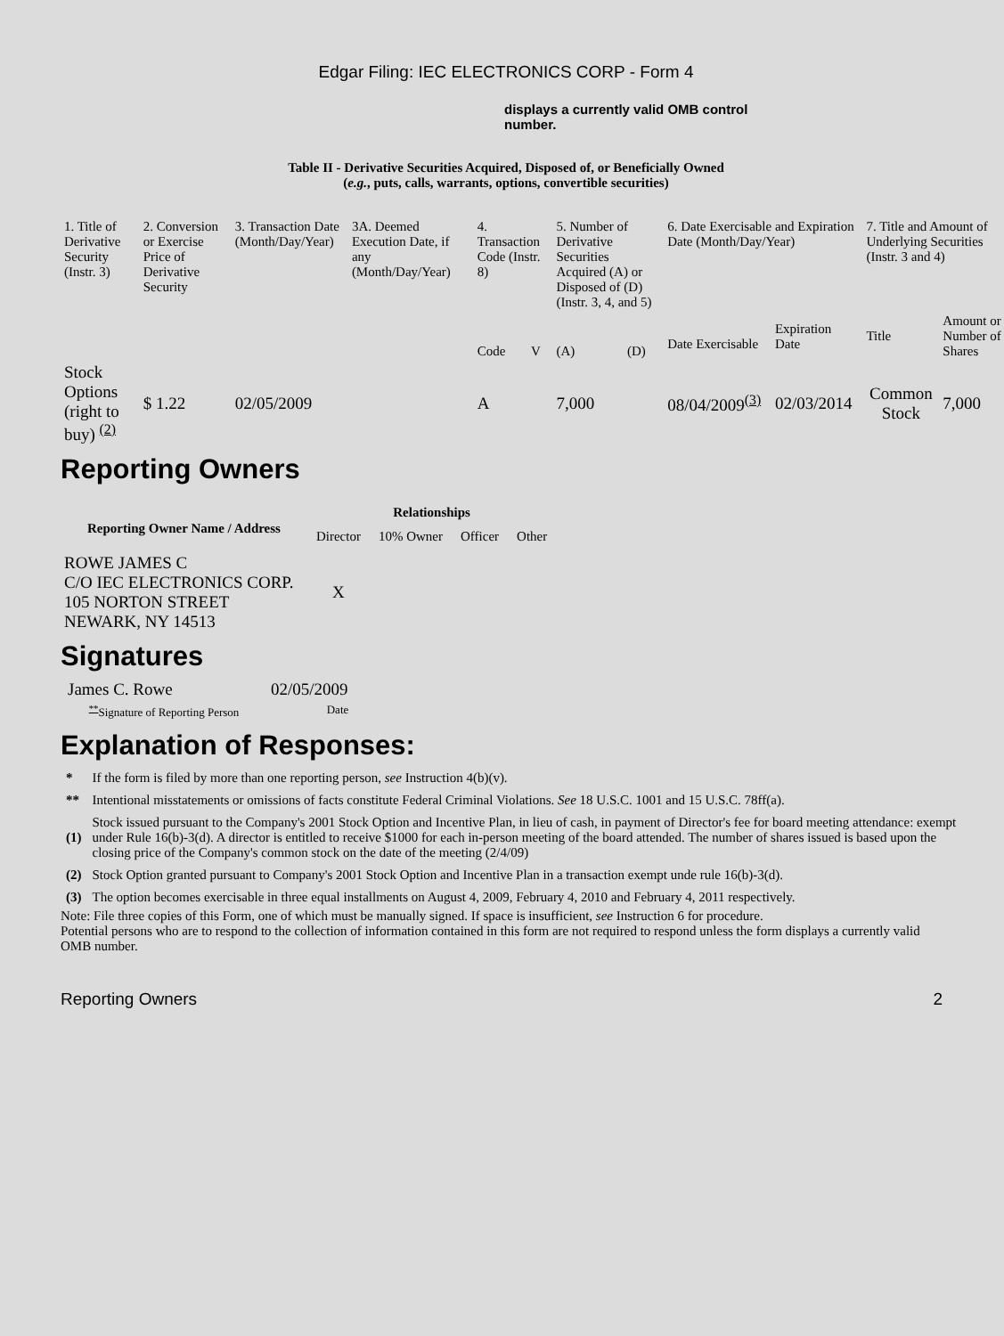Edgar Filing: IEC ELECTRONICS CORP - Form 4
displays a currently valid OMB control number.
Table II - Derivative Securities Acquired, Disposed of, or Beneficially Owned
(e.g., puts, calls, warrants, options, convertible securities)
| 1. Title of Derivative Security (Instr. 3) | 2. Conversion or Exercise Price of Derivative Security | 3. Transaction Date (Month/Day/Year) | 3A. Deemed Execution Date, if any (Month/Day/Year) | 4. Transaction Code (Instr. 8) | | 5. Number of Derivative Securities Acquired (A) or Disposed of (D) (Instr. 3, 4, and 5) | | 6. Date Exercisable and Expiration Date (Month/Day/Year) | | 7. Title and Amount of Underlying Securities (Instr. 3 and 4) | |
| | | | | Code | V | (A) | (D) | Date Exercisable | Expiration Date | Title | Amount or Number of Shares |
| Stock Options (right to buy) <sup>(2)</sup> | $ 1.22 | 02/05/2009 | | A | | 7,000 | | 08/04/2009<sup>(3)</sup> | 02/03/2014 | Common Stock | 7,000 |
Reporting Owners
| Reporting Owner Name / Address | Relationships | | | |
| --- | --- | --- | --- | --- |
| | Director | 10% Owner | Officer | Other |
| ROWE JAMES C C/O IEC ELECTRONICS CORP. 105 NORTON STREET NEWARK, NY 14513 | X | | | |
Signatures
| James C. Rowe | 02/05/2009 |
| <sup>**</sup> Signature of Reporting Person | Date |
Explanation of Responses:
| * | If the form is filed by more than one reporting person, see Instruction 4(b)(v). |
| ** | Intentional misstatements or omissions of facts constitute Federal Criminal Violations. See 18 U.S.C. 1001 and 15 U.S.C. 78ff(a). |
| (1) | Stock issued pursuant to the Company's 2001 Stock Option and Incentive Plan, in lieu of cash, in payment of Director's fee for board meeting attendance: exempt under Rule 16(b)-3(d). A director is entitled to receive $1000 for each in-person meeting of the board attended. The number of shares issued is based upon the closing price of the Company's common stock on the date of the meeting (2/4/09) |
| (2) | Stock Option granted pursuant to Company's 2001 Stock Option and Incentive Plan in a transaction exempt unde rule 16(b)-3(d). |
| (3) | The option becomes exercisable in three equal installments on August 4, 2009, February 4, 2010 and February 4, 2011 respectively. |
Note: File three copies of this Form, one of which must be manually signed. If space is insufficient, see Instruction 6 for procedure.
Potential persons who are to respond to the collection of information contained in this form are not required to respond unless the form displays a currently valid OMB number.
Reporting Owners 2